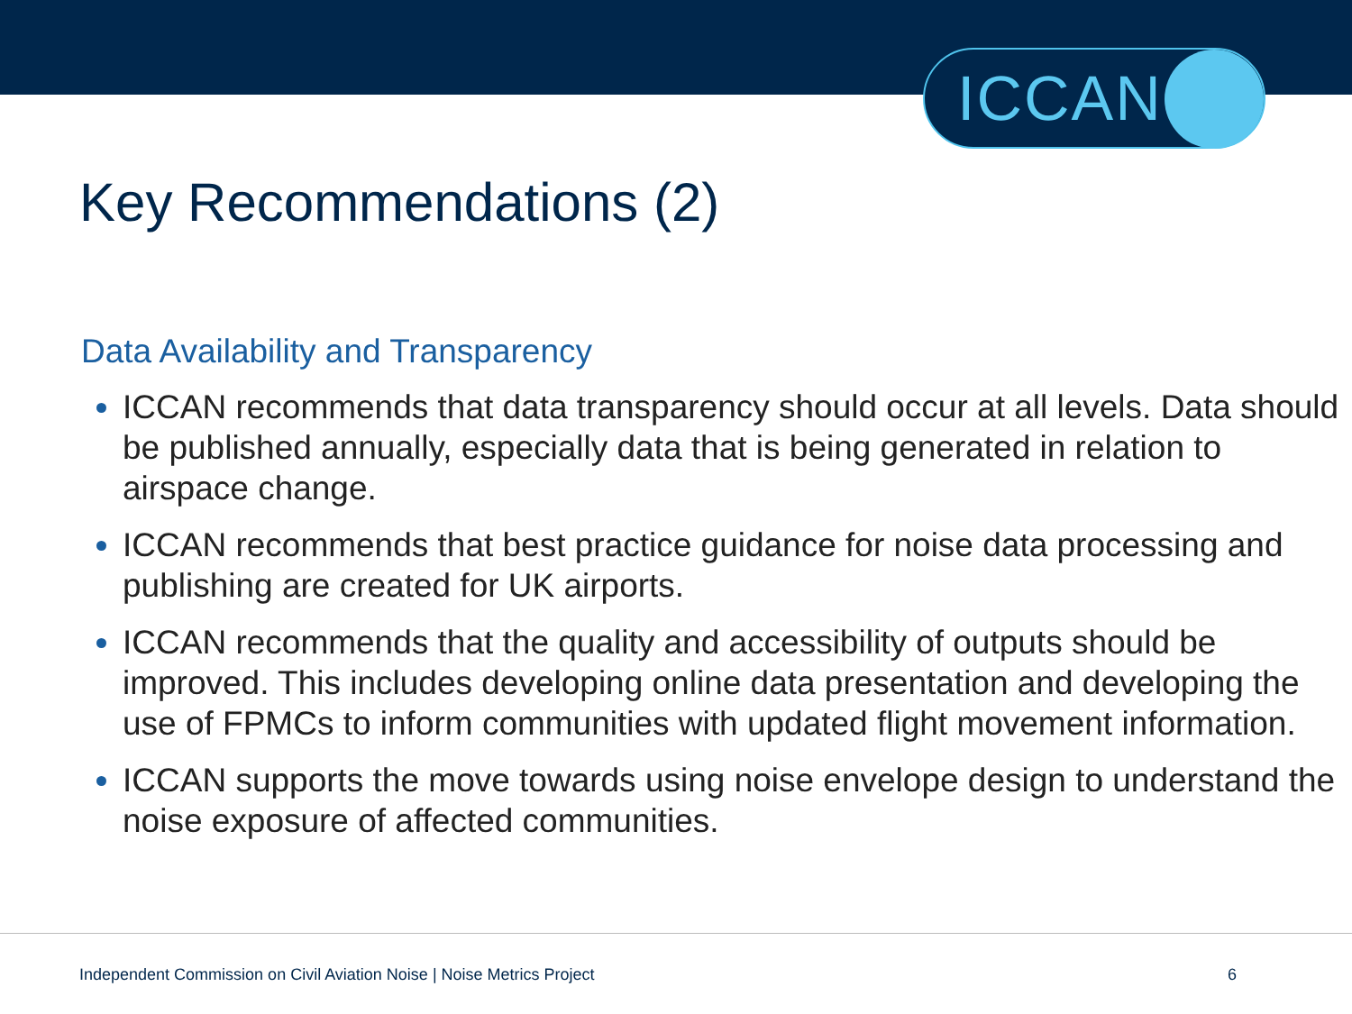ICCAN
Key Recommendations (2)
Data Availability and Transparency
ICCAN recommends that data transparency should occur at all levels. Data should be published annually, especially data that is being generated in relation to airspace change.
ICCAN recommends that best practice guidance for noise data processing and publishing are created for UK airports.
ICCAN recommends that the quality and accessibility of outputs should be improved. This includes developing online data presentation and developing the use of FPMCs to inform communities with updated flight movement information.
ICCAN supports the move towards using noise envelope design to understand the noise exposure of affected communities.
Independent Commission on Civil Aviation Noise | Noise Metrics Project 6